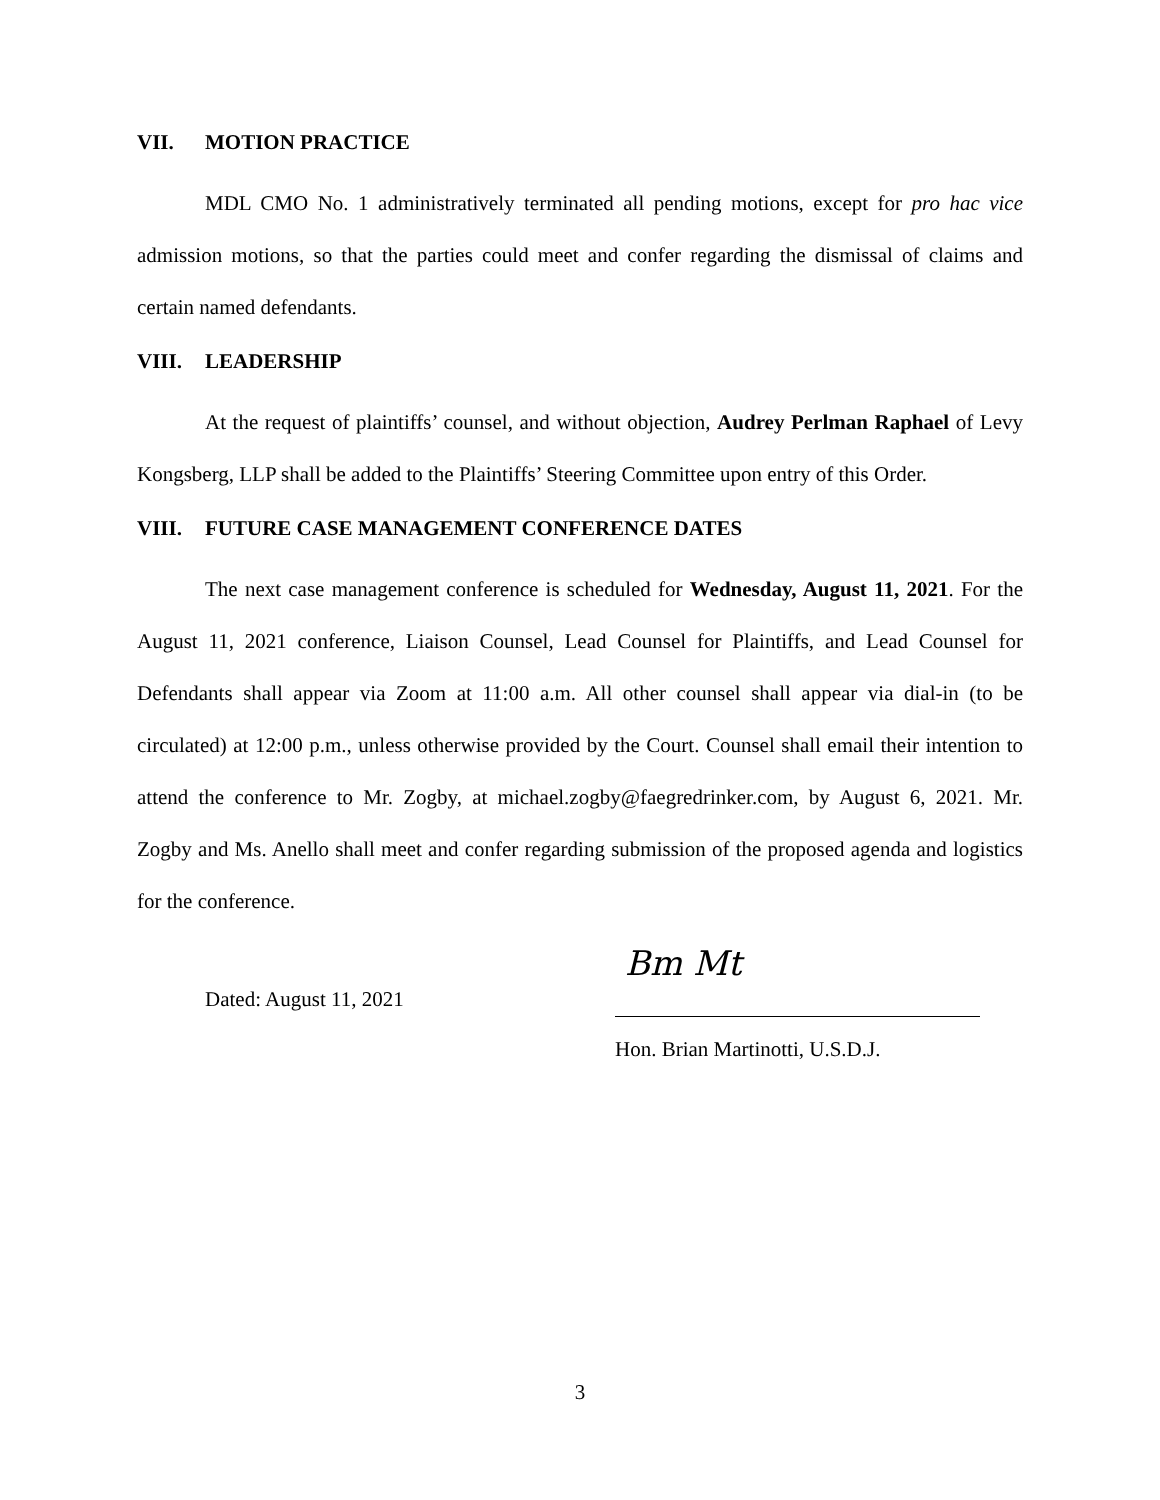VII. MOTION PRACTICE
MDL CMO No. 1 administratively terminated all pending motions, except for pro hac vice admission motions, so that the parties could meet and confer regarding the dismissal of claims and certain named defendants.
VIII. LEADERSHIP
At the request of plaintiffs’ counsel, and without objection, Audrey Perlman Raphael of Levy Kongsberg, LLP shall be added to the Plaintiffs’ Steering Committee upon entry of this Order.
VIII. FUTURE CASE MANAGEMENT CONFERENCE DATES
The next case management conference is scheduled for Wednesday, August 11, 2021. For the August 11, 2021 conference, Liaison Counsel, Lead Counsel for Plaintiffs, and Lead Counsel for Defendants shall appear via Zoom at 11:00 a.m. All other counsel shall appear via dial-in (to be circulated) at 12:00 p.m., unless otherwise provided by the Court. Counsel shall email their intention to attend the conference to Mr. Zogby, at michael.zogby@faegredrinker.com, by August 6, 2021. Mr. Zogby and Ms. Anello shall meet and confer regarding submission of the proposed agenda and logistics for the conference.
Dated: August 11, 2021
Bm Mt
Hon. Brian Martinotti, U.S.D.J.
3